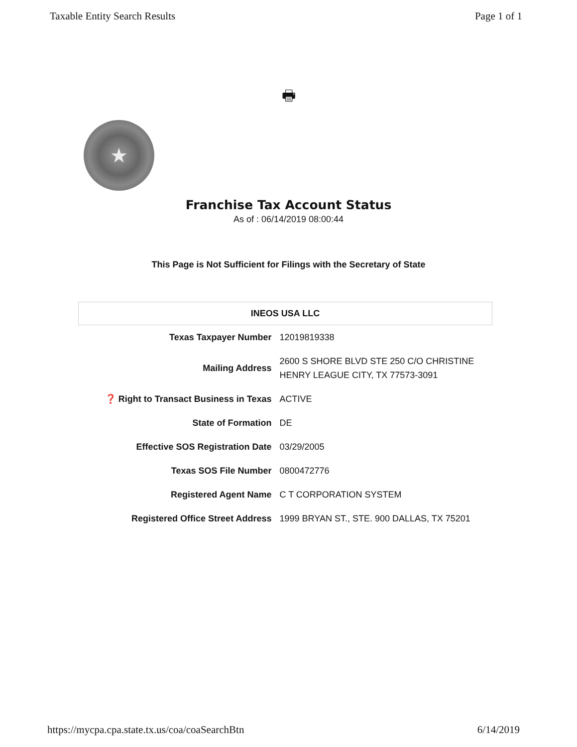Taxable Entity Search Results Page 1 of 1
🖶
★
Franchise Tax Account Status
As of : 06/14/2019 08:00:44
This Page is Not Sufficient for Filings with the Secretary of State
| INEOS USA LLC | |
| --- | --- |
| Texas Taxpayer Number | 12019819338 |
| Mailing Address | 2600 S SHORE BLVD STE 250 C/O CHRISTINE HENRY LEAGUE CITY, TX 77573-3091 |
| ❓ Right to Transact Business in Texas | ACTIVE |
| State of Formation | DE |
| Effective SOS Registration Date | 03/29/2005 |
| Texas SOS File Number | 0800472776 |
| Registered Agent Name | C T CORPORATION SYSTEM |
| Registered Office Street Address | 1999 BRYAN ST., STE. 900 DALLAS, TX 75201 |
https://mycpa.cpa.state.tx.us/coa/coaSearchBtn 6/14/2019